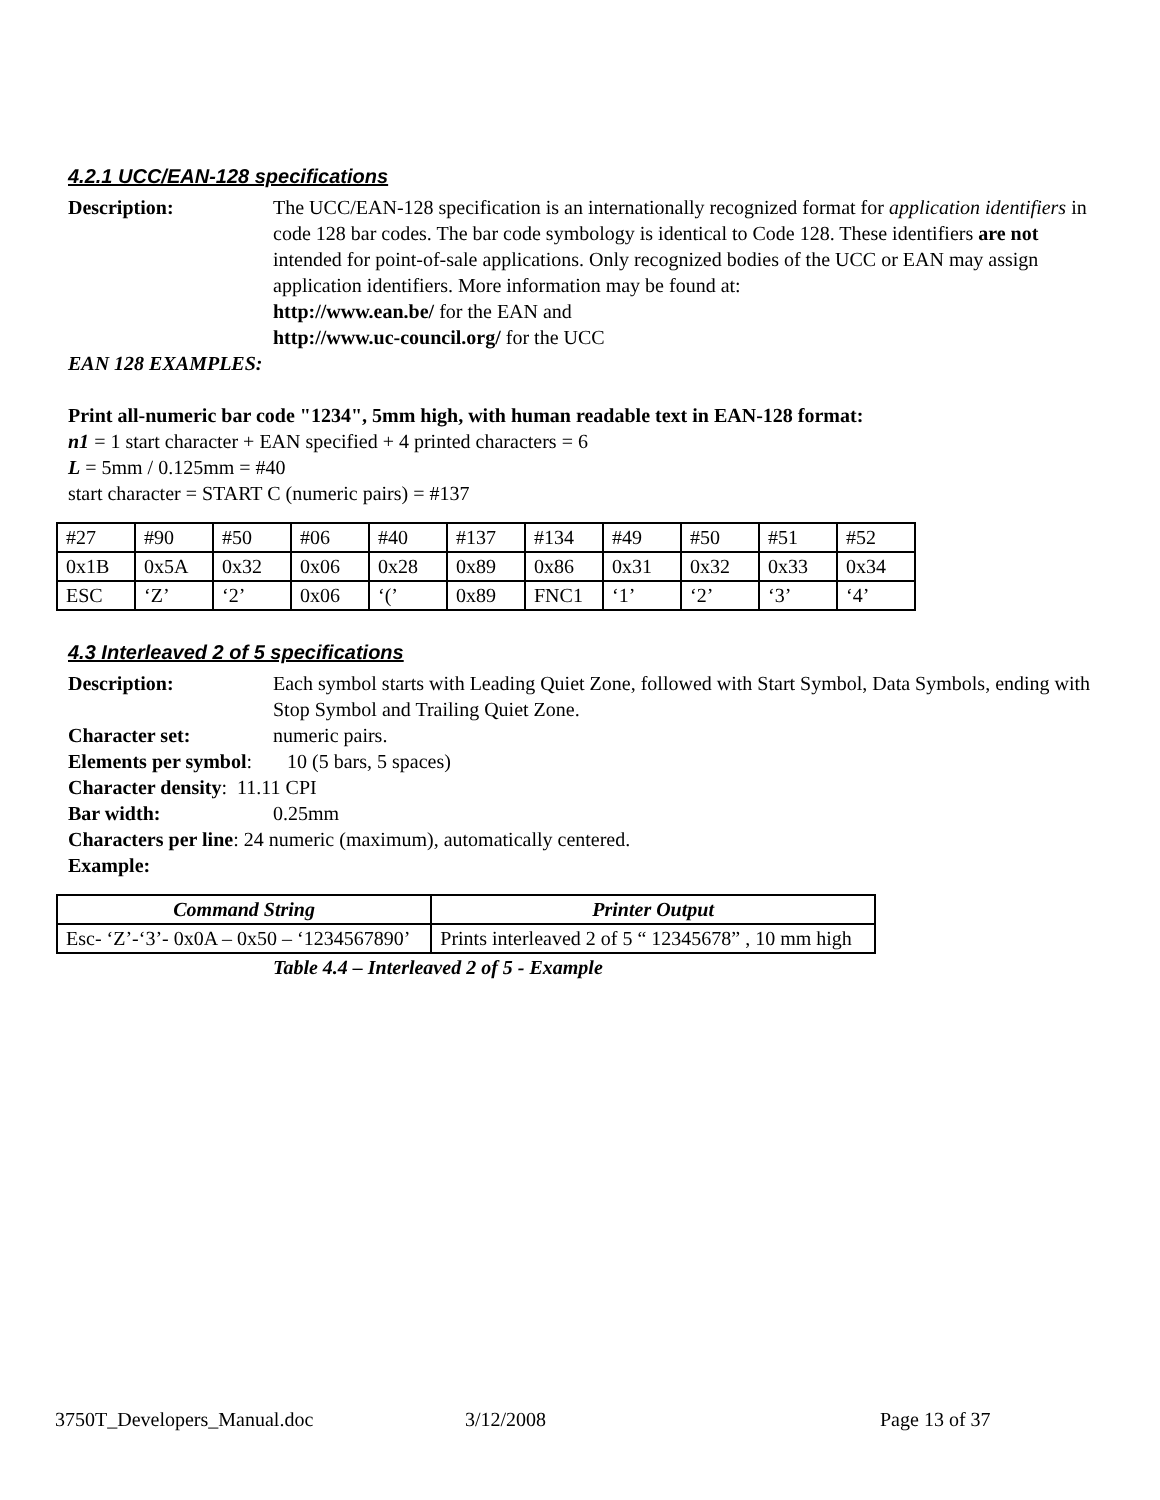4.2.1 UCC/EAN-128 specifications
Description: The UCC/EAN-128 specification is an internationally recognized format for application identifiers in code 128 bar codes. The bar code symbology is identical to Code 128. These identifiers are not intended for point-of-sale applications. Only recognized bodies of the UCC or EAN may assign application identifiers. More information may be found at:
http://www.ean.be/ for the EAN and
http://www.uc-council.org/ for the UCC
EAN 128 EXAMPLES:
Print all-numeric bar code "1234", 5mm high, with human readable text in EAN-128 format:
n1 = 1 start character + EAN specified + 4 printed characters = 6
L = 5mm / 0.125mm = #40
start character = START C (numeric pairs) = #137
| #27 | #90 | #50 | #06 | #40 | #137 | #134 | #49 | #50 | #51 | #52 |
| 0x1B | 0x5A | 0x32 | 0x06 | 0x28 | 0x89 | 0x86 | 0x31 | 0x32 | 0x33 | 0x34 |
| ESC | ‘Z’ | ‘2’ | 0x06 | ‘(’ | 0x89 | FNC1 | ‘1’ | ‘2’ | ‘3’ | ‘4’ |
4.3 Interleaved 2 of 5 specifications
Description: Each symbol starts with Leading Quiet Zone, followed with Start Symbol, Data Symbols, ending with Stop Symbol and Trailing Quiet Zone.
Character set: numeric pairs.
Elements per symbol: 10 (5 bars, 5 spaces)
Character density: 11.11 CPI
Bar width: 0.25mm
Characters per line: 24 numeric (maximum), automatically centered.
Example:
| Command String | Printer Output |
| --- | --- |
| Esc- ‘Z’-‘3’- 0x0A – 0x50 – ‘1234567890’ | Prints interleaved 2 of 5 “ 12345678” , 10 mm high |
Table 4.4 – Interleaved 2 of 5 - Example
3750T_Developers_Manual.doc 3/12/2008 Page 13 of 37